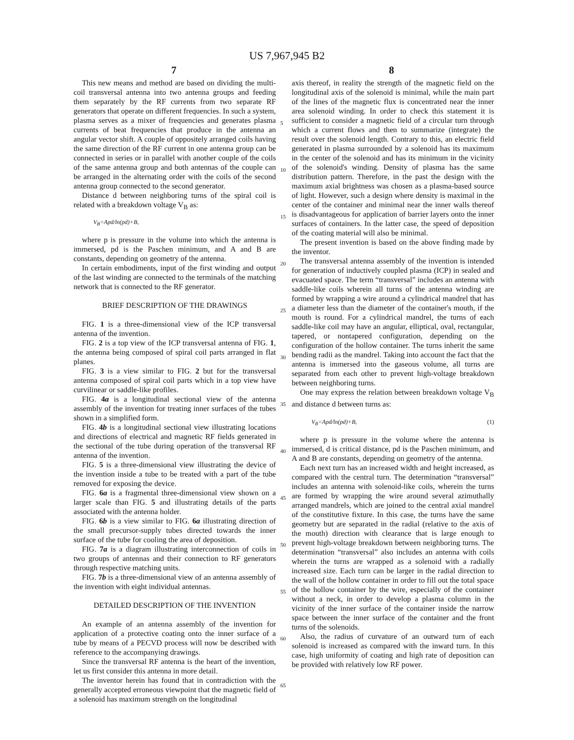US 7,967,945 B2
7 8
This new means and method are based on dividing the multi-coil transversal antenna into two antenna groups and feeding them separately by the RF currents from two separate RF generators that operate on different frequencies. In such a system, plasma serves as a mixer of frequencies and generates plasma currents of beat frequencies that produce in the antenna an angular vector shift. A couple of oppositely arranged coils having the same direction of the RF current in one antenna group can be connected in series or in parallel with another couple of the coils of the same antenna group and both antennas of the couple can be arranged in the alternating order with the coils of the second antenna group connected to the second generator.
Distance d between neighboring turns of the spiral coil is related with a breakdown voltage V<sub>B</sub> as:
V<sub>B</sub>=Apd/ln(pd)+B,
where p is pressure in the volume into which the antenna is immersed, pd is the Paschen minimum, and A and B are constants, depending on geometry of the antenna.
In certain embodiments, input of the first winding and output of the last winding are connected to the terminals of the matching network that is connected to the RF generator.
BRIEF DESCRIPTION OF THE DRAWINGS
FIG. 1 is a three-dimensional view of the ICP transversal antenna of the invention.
FIG. 2 is a top view of the ICP transversal antenna of FIG. 1, the antenna being composed of spiral coil parts arranged in flat planes.
FIG. 3 is a view similar to FIG. 2 but for the transversal antenna composed of spiral coil parts which in a top view have curvilinear or saddle-like profiles.
FIG. 4a is a longitudinal sectional view of the antenna assembly of the invention for treating inner surfaces of the tubes shown in a simplified form.
FIG. 4b is a longitudinal sectional view illustrating locations and directions of electrical and magnetic RF fields generated in the sectional of the tube during operation of the transversal RF antenna of the invention.
FIG. 5 is a three-dimensional view illustrating the device of the invention inside a tube to be treated with a part of the tube removed for exposing the device.
FIG. 6a is a fragmental three-dimensional view shown on a larger scale than FIG. 5 and illustrating details of the parts associated with the antenna holder.
FIG. 6b is a view similar to FIG. 6a illustrating direction of the small precursor-supply tubes directed towards the inner surface of the tube for cooling the area of deposition.
FIG. 7a is a diagram illustrating interconnection of coils in two groups of antennas and their connection to RF generators through respective matching units.
FIG. 7b is a three-dimensional view of an antenna assembly of the invention with eight individual antennas.
DETAILED DESCRIPTION OF THE INVENTION
An example of an antenna assembly of the invention for application of a protective coating onto the inner surface of a tube by means of a PECVD process will now be described with reference to the accompanying drawings.
Since the transversal RF antenna is the heart of the invention, let us first consider this antenna in more detail.
The inventor herein has found that in contradiction with the generally accepted erroneous viewpoint that the magnetic field of a solenoid has maximum strength on the longitudinal
5
10
15
20
25
30
35
40
45
50
55
60
65
axis thereof, in reality the strength of the magnetic field on the longitudinal axis of the solenoid is minimal, while the main part of the lines of the magnetic flux is concentrated near the inner area solenoid winding. In order to check this statement it is sufficient to consider a magnetic field of a circular turn through which a current flows and then to summarize (integrate) the result over the solenoid length. Contrary to this, an electric field generated in plasma surrounded by a solenoid has its maximum in the center of the solenoid and has its minimum in the vicinity of the solenoid's winding. Density of plasma has the same distribution pattern. Therefore, in the past the design with the maximum axial brightness was chosen as a plasma-based source of light. However, such a design where density is maximal in the center of the container and minimal near the inner walls thereof is disadvantageous for application of barrier layers onto the inner surfaces of containers. In the latter case, the speed of deposition of the coating material will also be minimal.
The present invention is based on the above finding made by the inventor.
The transversal antenna assembly of the invention is intended for generation of inductively coupled plasma (ICP) in sealed and evacuated space. The term “transversal” includes an antenna with saddle-like coils wherein all turns of the antenna winding are formed by wrapping a wire around a cylindrical mandrel that has a diameter less than the diameter of the container's mouth, if the mouth is round. For a cylindrical mandrel, the turns of each saddle-like coil may have an angular, elliptical, oval, rectangular, tapered, or nontapered configuration, depending on the configuration of the hollow container. The turns inherit the same bending radii as the mandrel. Taking into account the fact that the antenna is immersed into the gaseous volume, all turns are separated from each other to prevent high-voltage breakdown between neighboring turns.
One may express the relation between breakdown voltage V<sub>B</sub> and distance d between turns as:
V<sub>B</sub>=Apd/ln(pd)+B, (1)
where p is pressure in the volume where the antenna is immersed, d is critical distance, pd is the Paschen minimum, and A and B are constants, depending on geometry of the antenna.
Each next turn has an increased width and height increased, as compared with the central turn. The determination “transversal” includes an antenna with solenoid-like coils, wherein the turns are formed by wrapping the wire around several azimuthally arranged mandrels, which are joined to the central axial mandrel of the constitutive fixture. In this case, the turns have the same geometry but are separated in the radial (relative to the axis of the mouth) direction with clearance that is large enough to prevent high-voltage breakdown between neighboring turns. The determination “transversal” also includes an antenna with coils wherein the turns are wrapped as a solenoid with a radially increased size. Each turn can be larger in the radial direction to the wall of the hollow container in order to fill out the total space of the hollow container by the wire, especially of the container without a neck, in order to develop a plasma column in the vicinity of the inner surface of the container inside the narrow space between the inner surface of the container and the front turns of the solenoids.
Also, the radius of curvature of an outward turn of each solenoid is increased as compared with the inward turn. In this case, high uniformity of coating and high rate of deposition can be provided with relatively low RF power.